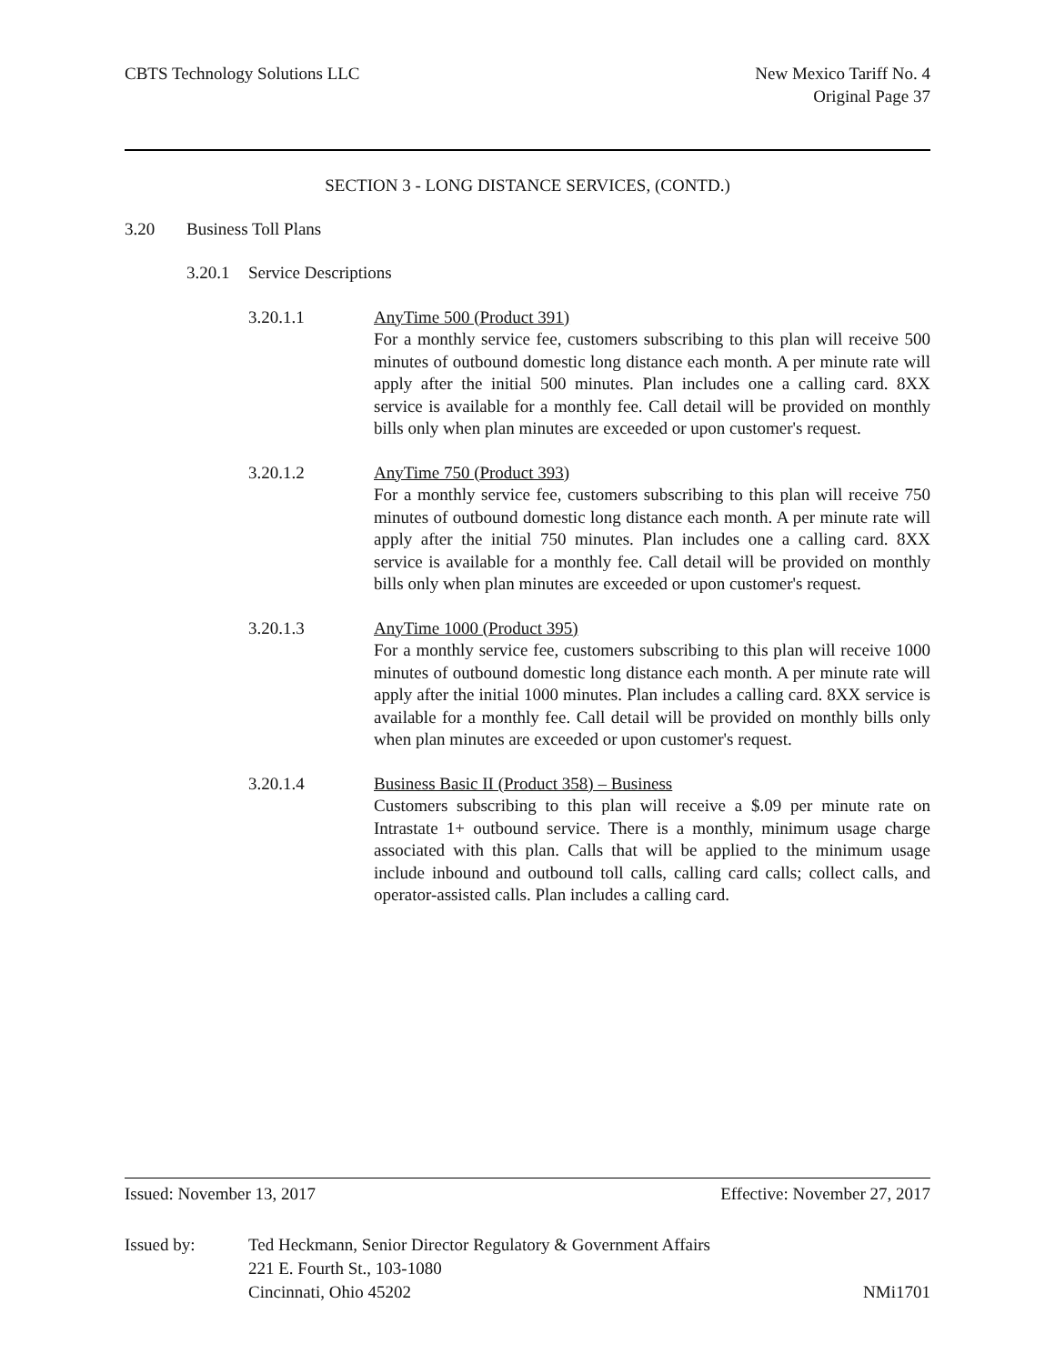CBTS Technology Solutions LLC New Mexico Tariff No. 4
Original Page 37
SECTION 3 - LONG DISTANCE SERVICES, (CONTD.)
3.20 Business Toll Plans
3.20.1 Service Descriptions
3.20.1.1 AnyTime 500 (Product 391)
For a monthly service fee, customers subscribing to this plan will receive 500 minutes of outbound domestic long distance each month. A per minute rate will apply after the initial 500 minutes. Plan includes one a calling card. 8XX service is available for a monthly fee. Call detail will be provided on monthly bills only when plan minutes are exceeded or upon customer's request.
3.20.1.2 AnyTime 750 (Product 393)
For a monthly service fee, customers subscribing to this plan will receive 750 minutes of outbound domestic long distance each month. A per minute rate will apply after the initial 750 minutes. Plan includes one a calling card. 8XX service is available for a monthly fee. Call detail will be provided on monthly bills only when plan minutes are exceeded or upon customer's request.
3.20.1.3 AnyTime 1000 (Product 395)
For a monthly service fee, customers subscribing to this plan will receive 1000 minutes of outbound domestic long distance each month. A per minute rate will apply after the initial 1000 minutes. Plan includes a calling card. 8XX service is available for a monthly fee. Call detail will be provided on monthly bills only when plan minutes are exceeded or upon customer's request.
3.20.1.4 Business Basic II (Product 358) – Business
Customers subscribing to this plan will receive a $.09 per minute rate on Intrastate 1+ outbound service. There is a monthly, minimum usage charge associated with this plan. Calls that will be applied to the minimum usage include inbound and outbound toll calls, calling card calls; collect calls, and operator-assisted calls. Plan includes a calling card.
Issued: November 13, 2017 Effective: November 27, 2017
Issued by: Ted Heckmann, Senior Director Regulatory & Government Affairs
221 E. Fourth St., 103-1080
Cincinnati, Ohio 45202 NMi1701